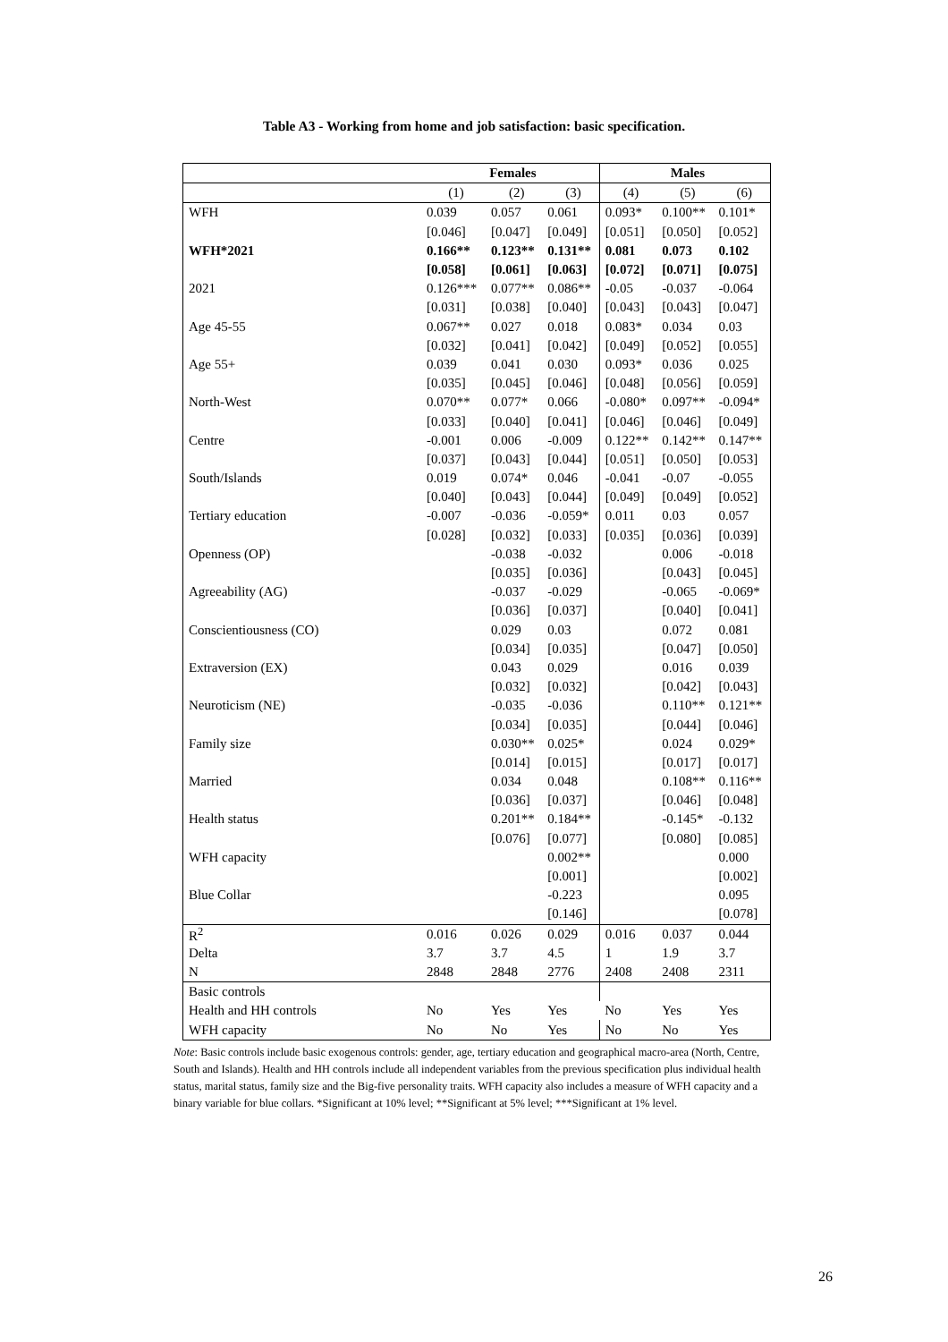Table A3 - Working from home and job satisfaction: basic specification.
| | Females | | | Males | | |
| --- | --- | --- | --- | --- | --- | --- |
| | (1) | (2) | (3) | (4) | (5) | (6) |
| WFH | 0.039 | 0.057 | 0.061 | 0.093* | 0.100** | 0.101* |
| | [0.046] | [0.047] | [0.049] | [0.051] | [0.050] | [0.052] |
| WFH*2021 | 0.166** | 0.123** | 0.131** | 0.081 | 0.073 | 0.102 |
| | [0.058] | [0.061] | [0.063] | [0.072] | [0.071] | [0.075] |
| 2021 | 0.126*** | 0.077** | 0.086** | -0.05 | -0.037 | -0.064 |
| | [0.031] | [0.038] | [0.040] | [0.043] | [0.043] | [0.047] |
| Age 45-55 | 0.067** | 0.027 | 0.018 | 0.083* | 0.034 | 0.03 |
| | [0.032] | [0.041] | [0.042] | [0.049] | [0.052] | [0.055] |
| Age 55+ | 0.039 | 0.041 | 0.030 | 0.093* | 0.036 | 0.025 |
| | [0.035] | [0.045] | [0.046] | [0.048] | [0.056] | [0.059] |
| North-West | 0.070** | 0.077* | 0.066 | -0.080* | 0.097** | -0.094* |
| | [0.033] | [0.040] | [0.041] | [0.046] | [0.046] | [0.049] |
| Centre | -0.001 | 0.006 | -0.009 | 0.122** | 0.142** | 0.147** |
| | [0.037] | [0.043] | [0.044] | [0.051] | [0.050] | [0.053] |
| South/Islands | 0.019 | 0.074* | 0.046 | -0.041 | -0.07 | -0.055 |
| | [0.040] | [0.043] | [0.044] | [0.049] | [0.049] | [0.052] |
| Tertiary education | -0.007 | -0.036 | -0.059* | 0.011 | 0.03 | 0.057 |
| | [0.028] | [0.032] | [0.033] | [0.035] | [0.036] | [0.039] |
| Openness (OP) | | -0.038 | -0.032 | | 0.006 | -0.018 |
| | | [0.035] | [0.036] | | [0.043] | [0.045] |
| Agreeability (AG) | | -0.037 | -0.029 | | -0.065 | -0.069* |
| | | [0.036] | [0.037] | | [0.040] | [0.041] |
| Conscientiousness (CO) | | 0.029 | 0.03 | | 0.072 | 0.081 |
| | | [0.034] | [0.035] | | [0.047] | [0.050] |
| Extraversion (EX) | | 0.043 | 0.029 | | 0.016 | 0.039 |
| | | [0.032] | [0.032] | | [0.042] | [0.043] |
| Neuroticism (NE) | | -0.035 | -0.036 | | 0.110** | 0.121** |
| | | [0.034] | [0.035] | | [0.044] | [0.046] |
| Family size | | 0.030** | 0.025* | | 0.024 | 0.029* |
| | | [0.014] | [0.015] | | [0.017] | [0.017] |
| Married | | 0.034 | 0.048 | | 0.108** | 0.116** |
| | | [0.036] | [0.037] | | [0.046] | [0.048] |
| Health status | | 0.201** | 0.184** | | -0.145* | -0.132 |
| | | [0.076] | [0.077] | | [0.080] | [0.085] |
| WFH capacity | | | 0.002** | | | 0.000 |
| | | | [0.001] | | | [0.002] |
| Blue Collar | | | -0.223 | | | 0.095 |
| | | | [0.146] | | | [0.078] |
| R<sup>2</sup> | 0.016 | 0.026 | 0.029 | 0.016 | 0.037 | 0.044 |
| Delta | 3.7 | 3.7 | 4.5 | 1 | 1.9 | 3.7 |
| N | 2848 | 2848 | 2776 | 2408 | 2408 | 2311 |
| Basic controls | | | | | | |
| Health and HH controls | No | Yes | Yes | No | Yes | Yes |
| WFH capacity | No | No | Yes | No | No | Yes |
Note: Basic controls include basic exogenous controls: gender, age, tertiary education and geographical macro-area (North, Centre, South and Islands). Health and HH controls include all independent variables from the previous specification plus individual health status, marital status, family size and the Big-five personality traits. WFH capacity also includes a measure of WFH capacity and a binary variable for blue collars. *Significant at 10% level; **Significant at 5% level; ***Significant at 1% level.
26